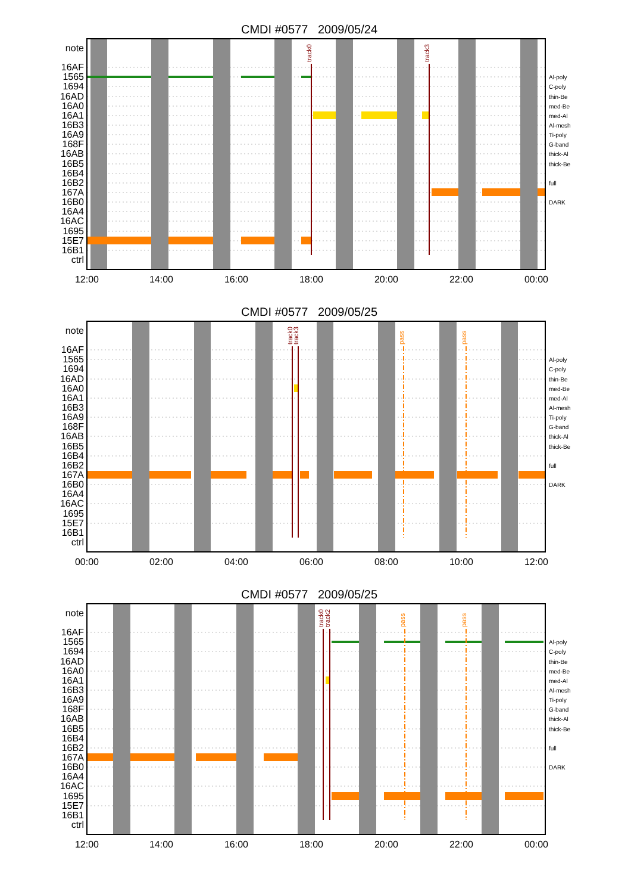CMDI #0577 2009/05/24
track0
track3
note
16AF
1565
1694
16AD
16A0
16A1
16B3
16A9
168F
16AB
16B5
16B4
16B2
167A
16B0
16A4
16AC
1695
15E7
16B1
ctrl
Al-poly
C-poly
thin-Be
med-Be
med-Al
Al-mesh
Ti-poly
G-band
thick-Al
thick-Be
full
DARK
12:00
14:00
16:00
18:00
20:00
22:00
00:00
CMDI #0577 2009/05/25
track0
track3
pass
pass
note
16AF
1565
1694
16AD
16A0
16A1
16B3
16A9
168F
16AB
16B5
16B4
16B2
167A
16B0
16A4
16AC
1695
15E7
16B1
ctrl
Al-poly
C-poly
thin-Be
med-Be
med-Al
Al-mesh
Ti-poly
G-band
thick-Al
thick-Be
full
DARK
00:00
02:00
04:00
06:00
08:00
10:00
12:00
CMDI #0577 2009/05/25
track0
track2
pass
pass
note
16AF
1565
1694
16AD
16A0
16A1
16B3
16A9
168F
16AB
16B5
16B4
16B2
167A
16B0
16A4
16AC
1695
15E7
16B1
ctrl
Al-poly
C-poly
thin-Be
med-Be
med-Al
Al-mesh
Ti-poly
G-band
thick-Al
thick-Be
full
DARK
12:00
14:00
16:00
18:00
20:00
22:00
00:00